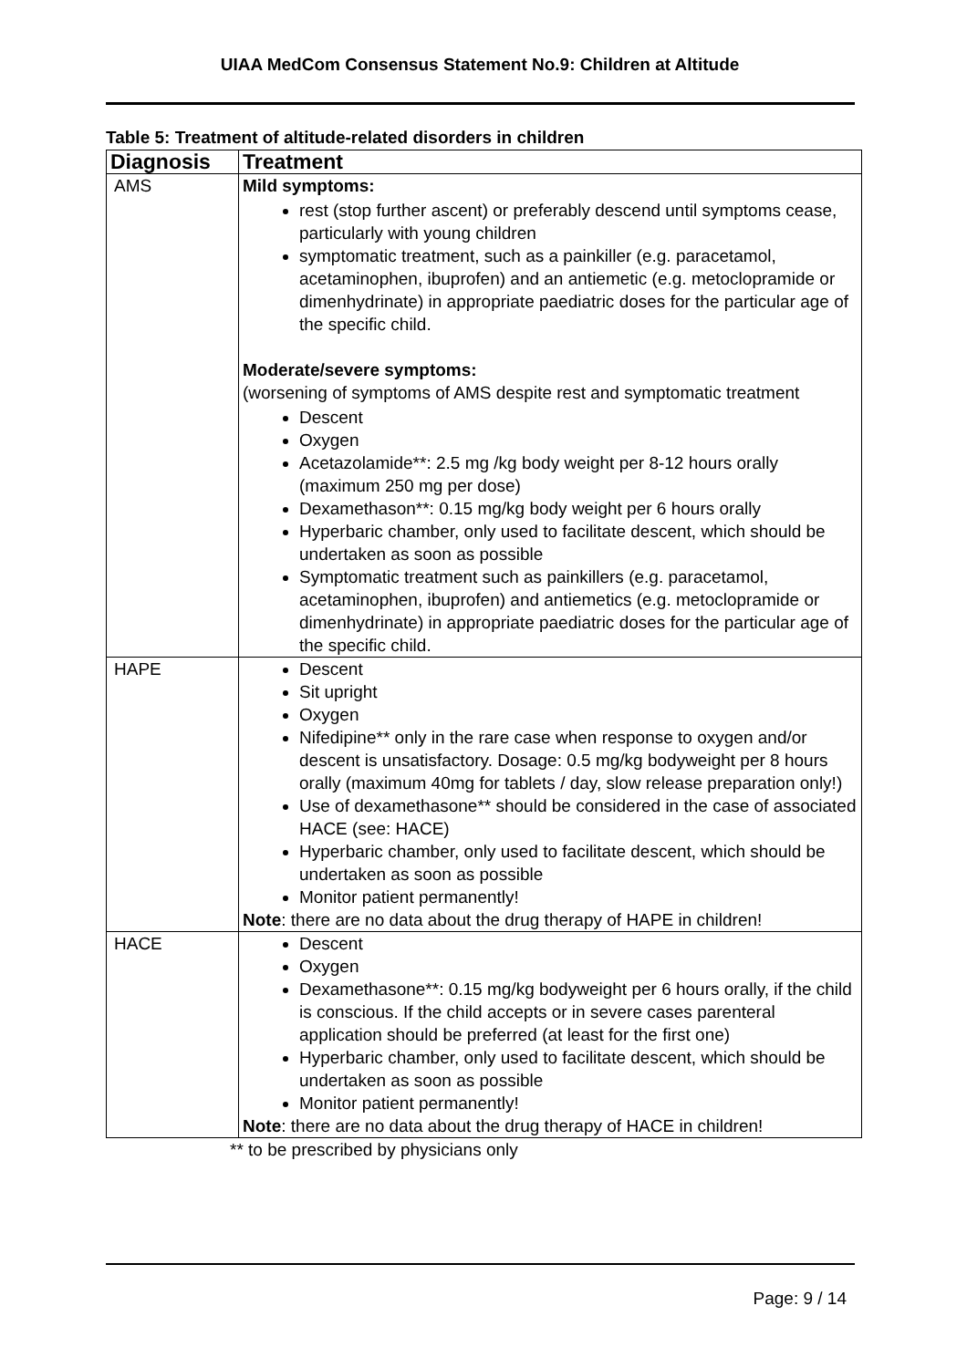UIAA MedCom Consensus Statement No.9: Children at Altitude
Table 5: Treatment of altitude-related disorders in children
| Diagnosis | Treatment |
| --- | --- |
| AMS | Mild symptoms: rest (stop further ascent) or preferably descend until symptoms cease, particularly with young children symptomatic treatment, such as a painkiller (e.g. paracetamol, acetaminophen, ibuprofen) and an antiemetic (e.g. metoclopramide or dimenhydrinate) in appropriate paediatric doses for the particular age of the specific child. Moderate/severe symptoms: (worsening of symptoms of AMS despite rest and symptomatic treatment Descent Oxygen Acetazolamide**: 2.5 mg /kg body weight per 8-12 hours orally (maximum 250 mg per dose) Dexamethason**: 0.15 mg/kg body weight per 6 hours orally Hyperbaric chamber, only used to facilitate descent, which should be undertaken as soon as possible Symptomatic treatment such as painkillers (e.g. paracetamol, acetaminophen, ibuprofen) and antiemetics (e.g. metoclopramide or dimenhydrinate) in appropriate paediatric doses for the particular age of the specific child. |
| HAPE | Descent Sit upright Oxygen Nifedipine** only in the rare case when response to oxygen and/or descent is unsatisfactory. Dosage: 0.5 mg/kg bodyweight per 8 hours orally (maximum 40mg for tablets / day, slow release preparation only!) Use of dexamethasone** should be considered in the case of associated HACE (see: HACE) Hyperbaric chamber, only used to facilitate descent, which should be undertaken as soon as possible Monitor patient permanently! Note : there are no data about the drug therapy of HAPE in children! |
| HACE | Descent Oxygen Dexamethasone**: 0.15 mg/kg bodyweight per 6 hours orally, if the child is conscious. If the child accepts or in severe cases parenteral application should be preferred (at least for the first one) Hyperbaric chamber, only used to facilitate descent, which should be undertaken as soon as possible Monitor patient permanently! Note : there are no data about the drug therapy of HACE in children! |
** to be prescribed by physicians only
Page: 9 / 14